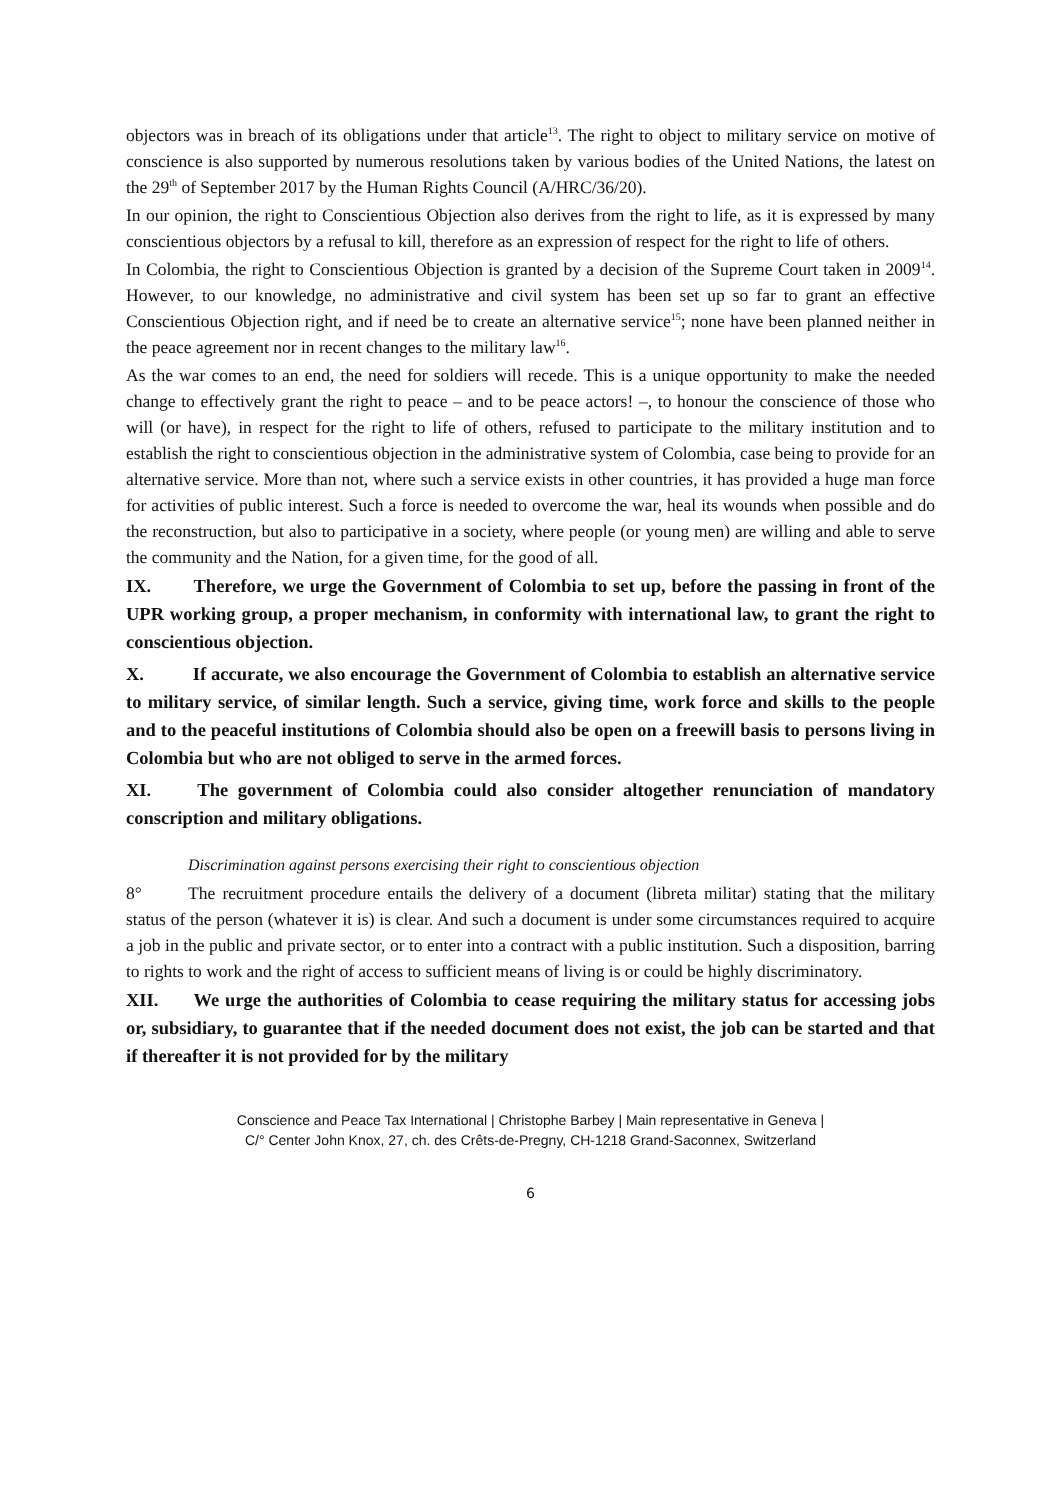objectors was in breach of its obligations under that article<sup>13</sup>. The right to object to military service on motive of conscience is also supported by numerous resolutions taken by various bodies of the United Nations, the latest on the 29<sup>th</sup> of September 2017 by the Human Rights Council (A/HRC/36/20).
In our opinion, the right to Conscientious Objection also derives from the right to life, as it is expressed by many conscientious objectors by a refusal to kill, therefore as an expression of respect for the right to life of others.
In Colombia, the right to Conscientious Objection is granted by a decision of the Supreme Court taken in 2009<sup>14</sup>. However, to our knowledge, no administrative and civil system has been set up so far to grant an effective Conscientious Objection right, and if need be to create an alternative service<sup>15</sup>; none have been planned neither in the peace agreement nor in recent changes to the military law<sup>16</sup>.
As the war comes to an end, the need for soldiers will recede. This is a unique opportunity to make the needed change to effectively grant the right to peace – and to be peace actors! –, to honour the conscience of those who will (or have), in respect for the right to life of others, refused to participate to the military institution and to establish the right to conscientious objection in the administrative system of Colombia, case being to provide for an alternative service. More than not, where such a service exists in other countries, it has provided a huge man force for activities of public interest. Such a force is needed to overcome the war, heal its wounds when possible and do the reconstruction, but also to participative in a society, where people (or young men) are willing and able to serve the community and the Nation, for a given time, for the good of all.
IX. Therefore, we urge the Government of Colombia to set up, before the passing in front of the UPR working group, a proper mechanism, in conformity with international law, to grant the right to conscientious objection.
X. If accurate, we also encourage the Government of Colombia to establish an alternative service to military service, of similar length. Such a service, giving time, work force and skills to the people and to the peaceful institutions of Colombia should also be open on a freewill basis to persons living in Colombia but who are not obliged to serve in the armed forces.
XI. The government of Colombia could also consider altogether renunciation of mandatory conscription and military obligations.
Discrimination against persons exercising their right to conscientious objection
8° The recruitment procedure entails the delivery of a document (libreta militar) stating that the military status of the person (whatever it is) is clear. And such a document is under some circumstances required to acquire a job in the public and private sector, or to enter into a contract with a public institution. Such a disposition, barring to rights to work and the right of access to sufficient means of living is or could be highly discriminatory.
XII. We urge the authorities of Colombia to cease requiring the military status for accessing jobs or, subsidiary, to guarantee that if the needed document does not exist, the job can be started and that if thereafter it is not provided for by the military
Conscience and Peace Tax International | Christophe Barbey | Main representative in Geneva |
C/° Center John Knox, 27, ch. des Crêts-de-Pregny, CH-1218 Grand-Saconnex, Switzerland
6